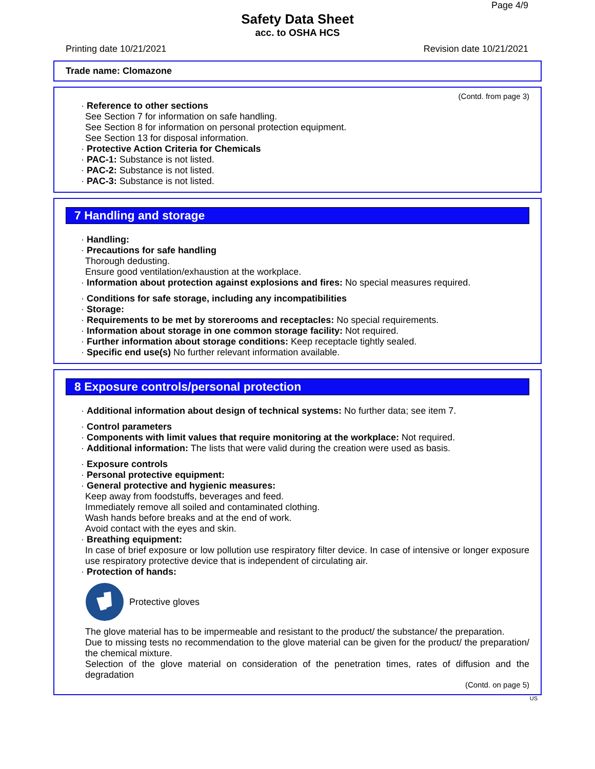Page 4/9
Safety Data Sheet
acc. to OSHA HCS
Printing date 10/21/2021 Revision date 10/21/2021
Trade name: Clomazone
(Contd. from page 3)
· Reference to other sections
See Section 7 for information on safe handling.
See Section 8 for information on personal protection equipment.
See Section 13 for disposal information.
· Protective Action Criteria for Chemicals
· PAC-1: Substance is not listed.
· PAC-2: Substance is not listed.
· PAC-3: Substance is not listed.
7 Handling and storage
· Handling:
· Precautions for safe handling
Thorough dedusting.
Ensure good ventilation/exhaustion at the workplace.
· Information about protection against explosions and fires: No special measures required.
· Conditions for safe storage, including any incompatibilities
· Storage:
· Requirements to be met by storerooms and receptacles: No special requirements.
· Information about storage in one common storage facility: Not required.
· Further information about storage conditions: Keep receptacle tightly sealed.
· Specific end use(s) No further relevant information available.
8 Exposure controls/personal protection
· Additional information about design of technical systems: No further data; see item 7.
· Control parameters
· Components with limit values that require monitoring at the workplace: Not required.
· Additional information: The lists that were valid during the creation were used as basis.
· Exposure controls
· Personal protective equipment:
· General protective and hygienic measures:
Keep away from foodstuffs, beverages and feed.
Immediately remove all soiled and contaminated clothing.
Wash hands before breaks and at the end of work.
Avoid contact with the eyes and skin.
· Breathing equipment:
In case of brief exposure or low pollution use respiratory filter device. In case of intensive or longer exposure use respiratory protective device that is independent of circulating air.
· Protection of hands:
Protective gloves
The glove material has to be impermeable and resistant to the product/ the substance/ the preparation.
Due to missing tests no recommendation to the glove material can be given for the product/ the preparation/ the chemical mixture.
Selection of the glove material on consideration of the penetration times, rates of diffusion and the degradation
(Contd. on page 5)
US